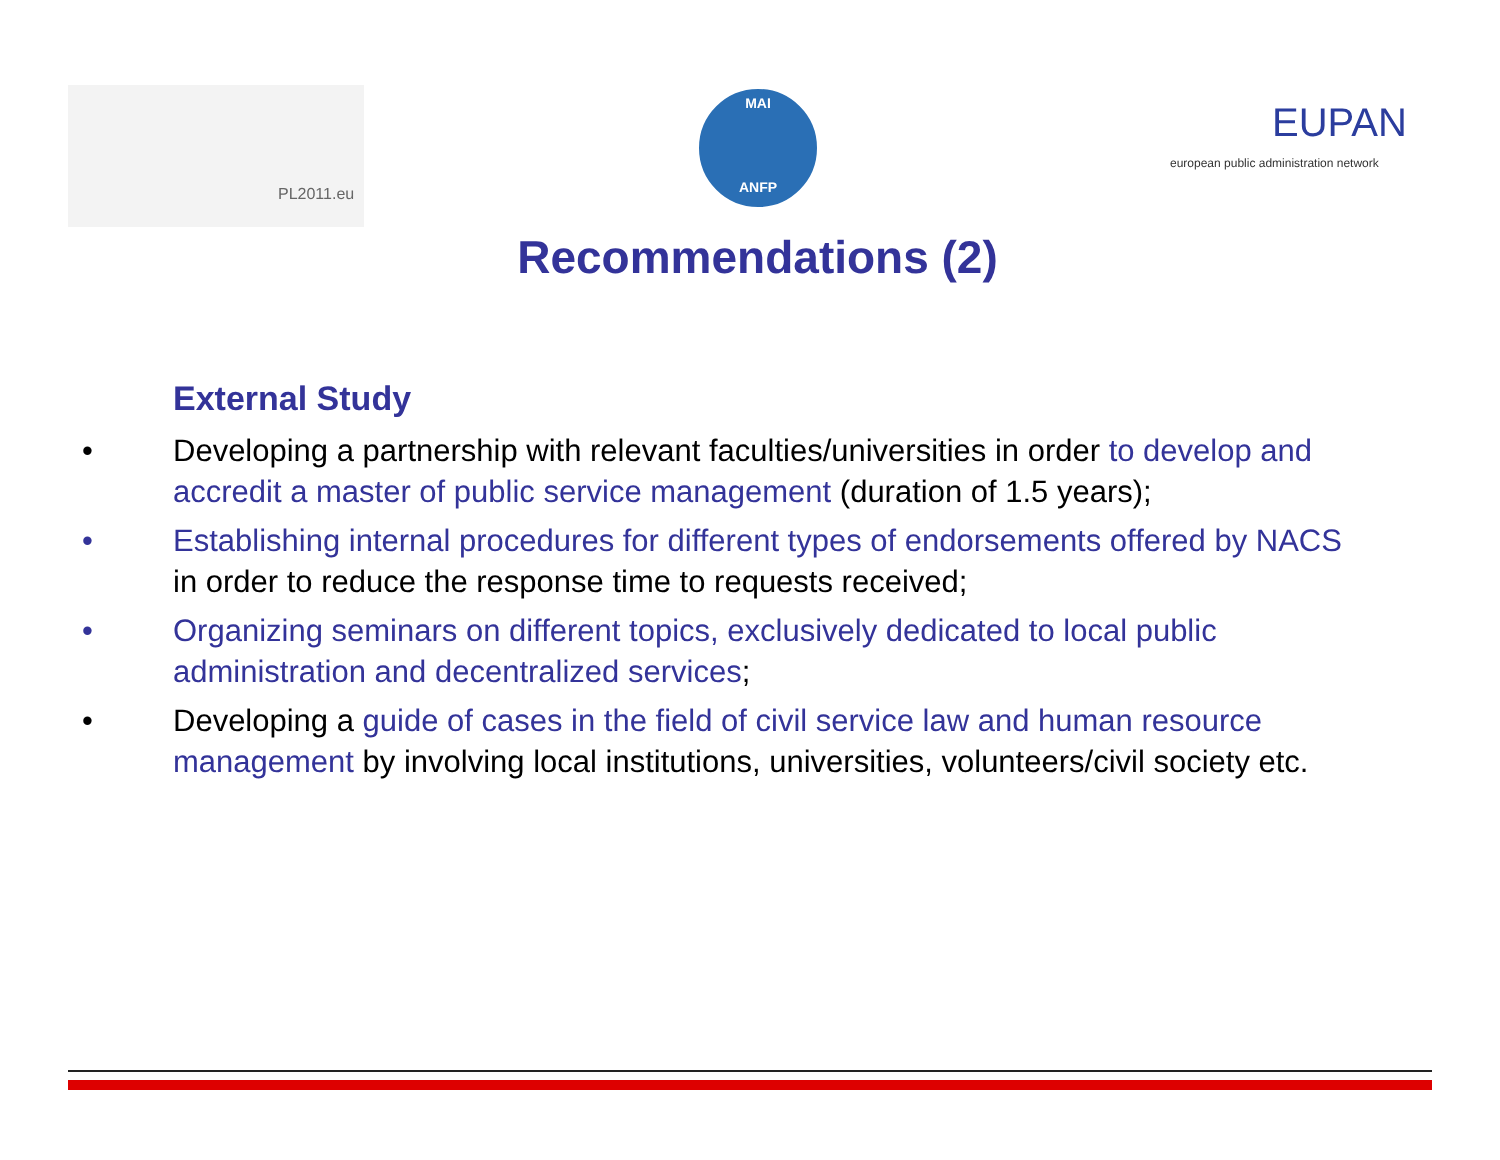PL2011.eu
MAI
ANFP
EUPAN
european public administration network
Recommendations (2)
External Study
• Developing a partnership with relevant faculties/universities in order to develop and accredit a master of public service management (duration of 1.5 years);
• Establishing internal procedures for different types of endorsements offered by NACS in order to reduce the response time to requests received;
• Organizing seminars on different topics, exclusively dedicated to local public administration and decentralized services;
• Developing a guide of cases in the field of civil service law and human resource management by involving local institutions, universities, volunteers/civil society etc.